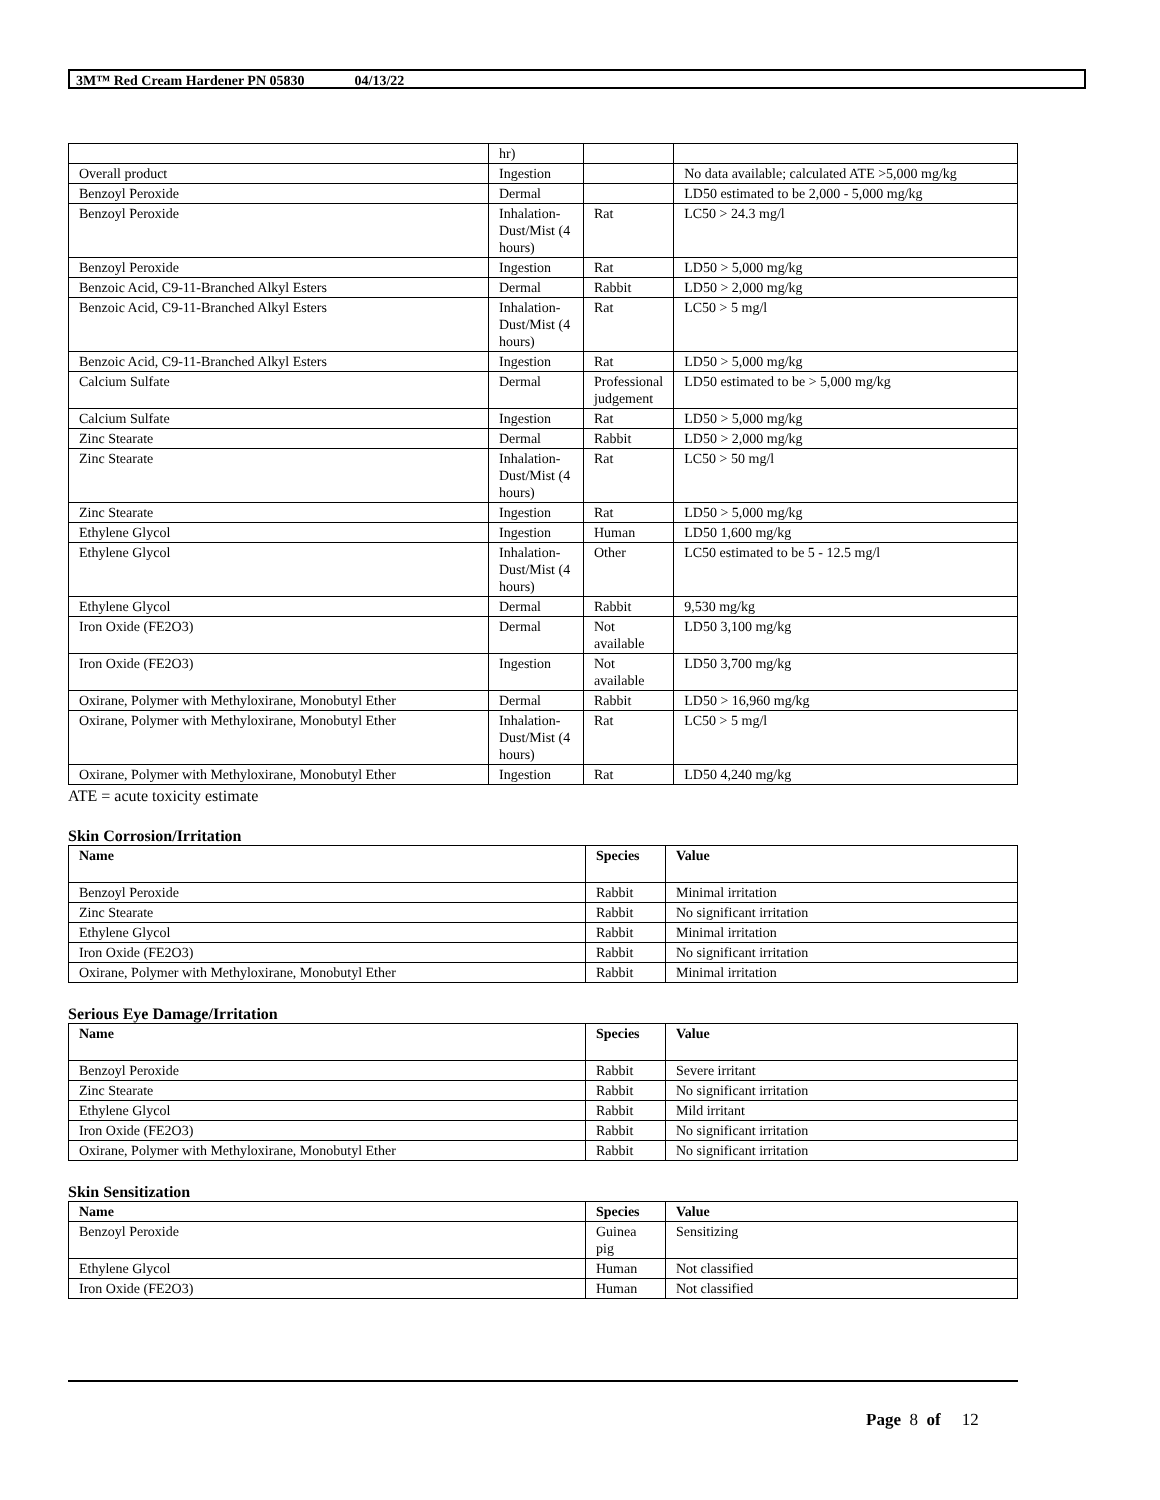3M™ Red Cream Hardener PN 05830 04/13/22
| | hr) | | |
| Overall product | Ingestion | | No data available; calculated ATE >5,000 mg/kg |
| Benzoyl Peroxide | Dermal | | LD50 estimated to be 2,000 - 5,000 mg/kg |
| Benzoyl Peroxide | Inhalation-Dust/Mist (4 hours) | Rat | LC50 > 24.3 mg/l |
| Benzoyl Peroxide | Ingestion | Rat | LD50 > 5,000 mg/kg |
| Benzoic Acid, C9-11-Branched Alkyl Esters | Dermal | Rabbit | LD50 > 2,000 mg/kg |
| Benzoic Acid, C9-11-Branched Alkyl Esters | Inhalation-Dust/Mist (4 hours) | Rat | LC50 > 5 mg/l |
| Benzoic Acid, C9-11-Branched Alkyl Esters | Ingestion | Rat | LD50 > 5,000 mg/kg |
| Calcium Sulfate | Dermal | Professional judgement | LD50 estimated to be > 5,000 mg/kg |
| Calcium Sulfate | Ingestion | Rat | LD50 > 5,000 mg/kg |
| Zinc Stearate | Dermal | Rabbit | LD50 > 2,000 mg/kg |
| Zinc Stearate | Inhalation-Dust/Mist (4 hours) | Rat | LC50 > 50 mg/l |
| Zinc Stearate | Ingestion | Rat | LD50 > 5,000 mg/kg |
| Ethylene Glycol | Ingestion | Human | LD50 1,600 mg/kg |
| Ethylene Glycol | Inhalation-Dust/Mist (4 hours) | Other | LC50 estimated to be 5 - 12.5 mg/l |
| Ethylene Glycol | Dermal | Rabbit | 9,530 mg/kg |
| Iron Oxide (FE2O3) | Dermal | Not available | LD50 3,100 mg/kg |
| Iron Oxide (FE2O3) | Ingestion | Not available | LD50 3,700 mg/kg |
| Oxirane, Polymer with Methyloxirane, Monobutyl Ether | Dermal | Rabbit | LD50 > 16,960 mg/kg |
| Oxirane, Polymer with Methyloxirane, Monobutyl Ether | Inhalation-Dust/Mist (4 hours) | Rat | LC50 > 5 mg/l |
| Oxirane, Polymer with Methyloxirane, Monobutyl Ether | Ingestion | Rat | LD50 4,240 mg/kg |
ATE = acute toxicity estimate
Skin Corrosion/Irritation
| Name | Species | Value |
| --- | --- | --- |
| Benzoyl Peroxide | Rabbit | Minimal irritation |
| Zinc Stearate | Rabbit | No significant irritation |
| Ethylene Glycol | Rabbit | Minimal irritation |
| Iron Oxide (FE2O3) | Rabbit | No significant irritation |
| Oxirane, Polymer with Methyloxirane, Monobutyl Ether | Rabbit | Minimal irritation |
Serious Eye Damage/Irritation
| Name | Species | Value |
| --- | --- | --- |
| Benzoyl Peroxide | Rabbit | Severe irritant |
| Zinc Stearate | Rabbit | No significant irritation |
| Ethylene Glycol | Rabbit | Mild irritant |
| Iron Oxide (FE2O3) | Rabbit | No significant irritation |
| Oxirane, Polymer with Methyloxirane, Monobutyl Ether | Rabbit | No significant irritation |
Skin Sensitization
| Name | Species | Value |
| --- | --- | --- |
| Benzoyl Peroxide | Guinea pig | Sensitizing |
| Ethylene Glycol | Human | Not classified |
| Iron Oxide (FE2O3) | Human | Not classified |
Page 8 of 12